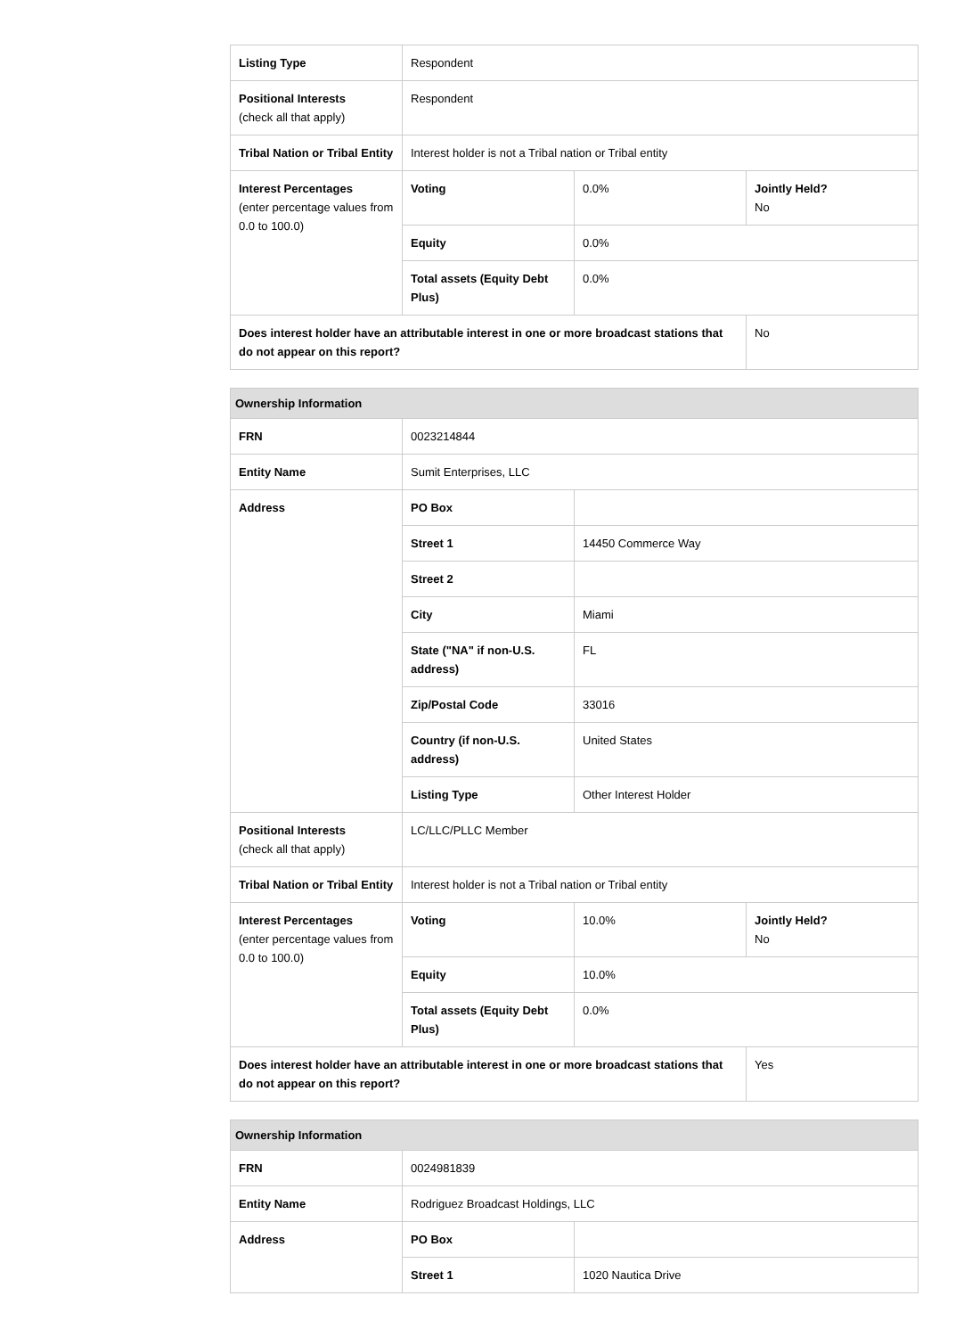| Listing Type | Respondent | | |
| Positional Interests (check all that apply) | Respondent | | |
| Tribal Nation or Tribal Entity | Interest holder is not a Tribal nation or Tribal entity | | |
| Interest Percentages (enter percentage values from 0.0 to 100.0) | Voting | 0.0% | Jointly Held? No |
| | Equity | 0.0% | |
| | Total assets (Equity Debt Plus) | 0.0% | |
| Does interest holder have an attributable interest in one or more broadcast stations that do not appear on this report? | | | No |
| Ownership Information | | | |
| --- | --- | --- | --- |
| FRN | 0023214844 | | |
| Entity Name | Sumit Enterprises, LLC | | |
| Address | PO Box | | |
| | Street 1 | 14450 Commerce Way | |
| | Street 2 | | |
| | City | Miami | |
| | State ("NA" if non-U.S. address) | FL | |
| | Zip/Postal Code | 33016 | |
| | Country (if non-U.S. address) | United States | |
| | Listing Type | Other Interest Holder | |
| Positional Interests (check all that apply) | LC/LLC/PLLC Member | | |
| Tribal Nation or Tribal Entity | Interest holder is not a Tribal nation or Tribal entity | | |
| Interest Percentages (enter percentage values from 0.0 to 100.0) | Voting | 10.0% | Jointly Held? No |
| | Equity | 10.0% | |
| | Total assets (Equity Debt Plus) | 0.0% | |
| Does interest holder have an attributable interest in one or more broadcast stations that do not appear on this report? | | | Yes |
| Ownership Information | | |
| --- | --- | --- |
| FRN | 0024981839 | |
| Entity Name | Rodriguez Broadcast Holdings, LLC | |
| Address | PO Box | |
| | Street 1 | 1020 Nautica Drive |